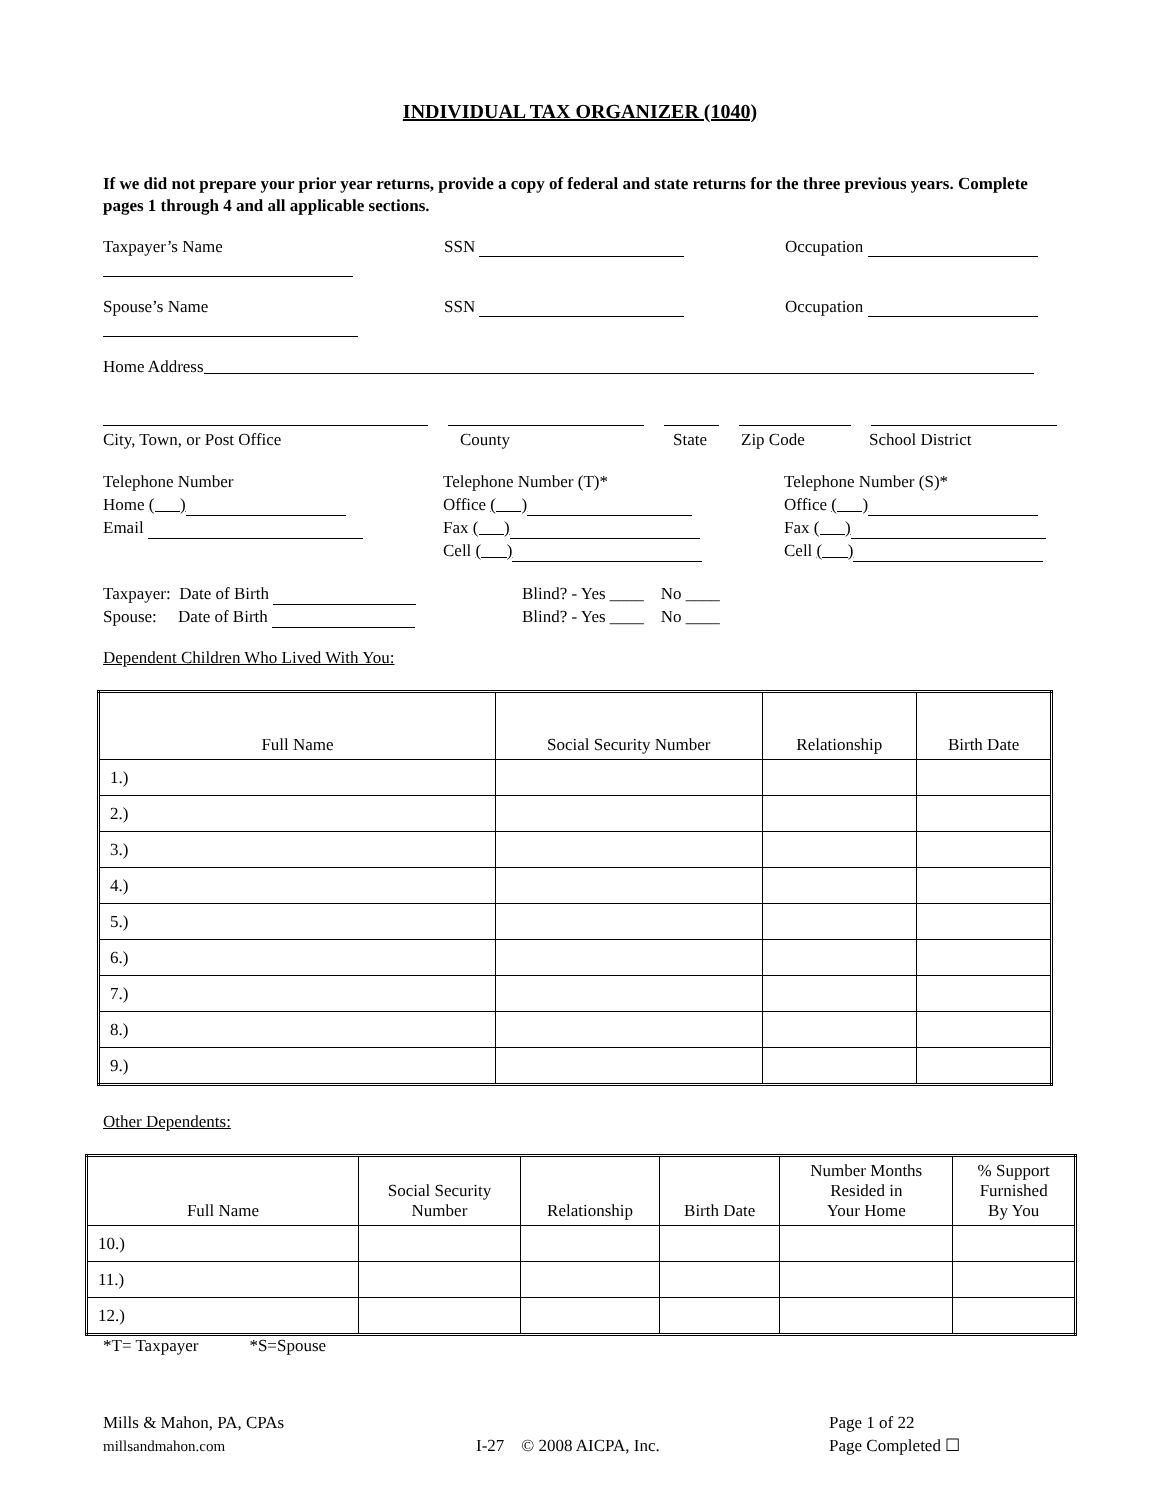INDIVIDUAL TAX ORGANIZER (1040)
If we did not prepare your prior year returns, provide a copy of federal and state returns for the three previous years. Complete pages 1 through 4 and all applicable sections.
Taxpayer’s Name SSN Occupation
Spouse’s Name SSN Occupation
Home Address
City, Town, or Post Office County State Zip Code School District
Telephone Number
Home ( )
Email
Telephone Number (T)*
Office ( )
Fax ( )
Cell ( )
Telephone Number (S)*
Office ( )
Fax ( )
Cell ( )
Taxpayer: Date of Birth
Spouse: Date of Birth
Blind? - Yes ____ No ____
Blind? - Yes ____ No ____
Dependent Children Who Lived With You:
| Full Name | Social Security Number | Relationship | Birth Date |
| --- | --- | --- | --- |
| 1.) | | | |
| 2.) | | | |
| 3.) | | | |
| 4.) | | | |
| 5.) | | | |
| 6.) | | | |
| 7.) | | | |
| 8.) | | | |
| 9.) | | | |
Other Dependents:
| Full Name | Social Security Number | Relationship | Birth Date | Number Months Resided in Your Home | % Support Furnished By You |
| --- | --- | --- | --- | --- | --- |
| 10.) | | | | | |
| 11.) | | | | | |
| 12.) | | | | | |
*T= Taxpayer *S=Spouse
Mills & Mahon, PA, CPAs
millsandmahon.com
I-27 © 2008 AICPA, Inc. Page 1 of 22
Page Completed ☐